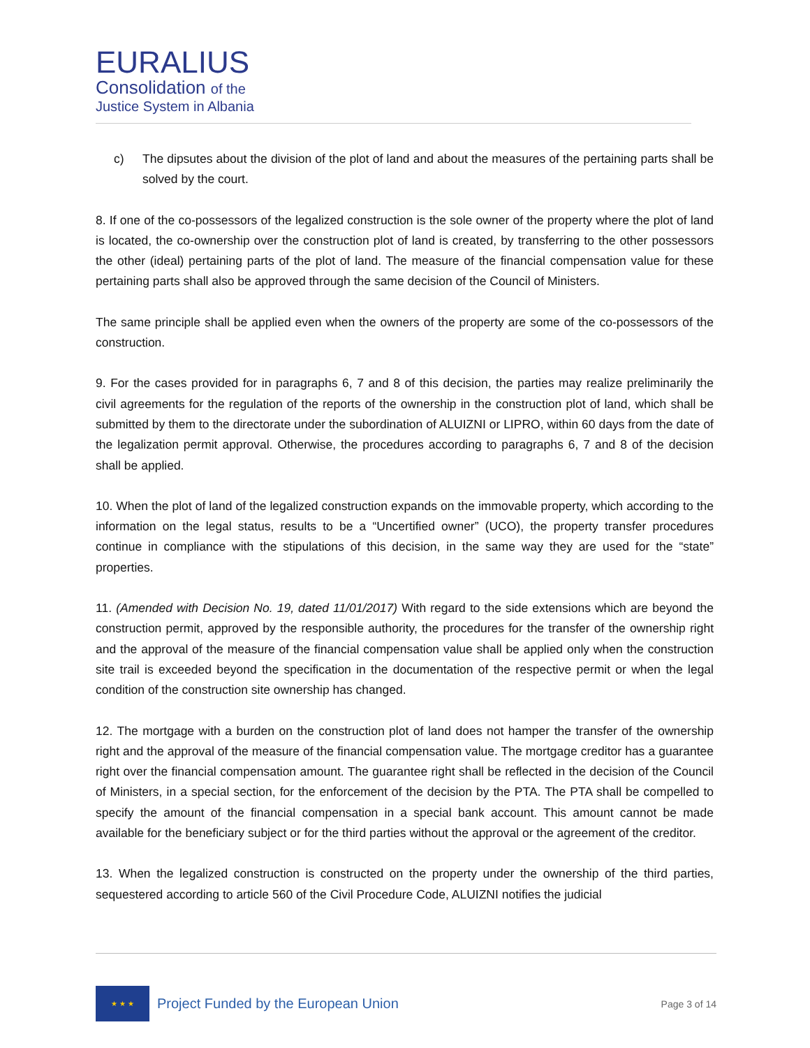EURALIUS
Consolidation of the
Justice System in Albania
c) The dipsutes about the division of the plot of land and about the measures of the pertaining parts shall be solved by the court.
8. If one of the co-possessors of the legalized construction is the sole owner of the property where the plot of land is located, the co-ownership over the construction plot of land is created, by transferring to the other possessors the other (ideal) pertaining parts of the plot of land. The measure of the financial compensation value for these pertaining parts shall also be approved through the same decision of the Council of Ministers.
The same principle shall be applied even when the owners of the property are some of the co-possessors of the construction.
9. For the cases provided for in paragraphs 6, 7 and 8 of this decision, the parties may realize preliminarily the civil agreements for the regulation of the reports of the ownership in the construction plot of land, which shall be submitted by them to the directorate under the subordination of ALUIZNI or LIPRO, within 60 days from the date of the legalization permit approval. Otherwise, the procedures according to paragraphs 6, 7 and 8 of the decision shall be applied.
10. When the plot of land of the legalized construction expands on the immovable property, which according to the information on the legal status, results to be a “Uncertified owner” (UCO), the property transfer procedures continue in compliance with the stipulations of this decision, in the same way they are used for the “state” properties.
11. (Amended with Decision No. 19, dated 11/01/2017) With regard to the side extensions which are beyond the construction permit, approved by the responsible authority, the procedures for the transfer of the ownership right and the approval of the measure of the financial compensation value shall be applied only when the construction site trail is exceeded beyond the specification in the documentation of the respective permit or when the legal condition of the construction site ownership has changed.
12. The mortgage with a burden on the construction plot of land does not hamper the transfer of the ownership right and the approval of the measure of the financial compensation value. The mortgage creditor has a guarantee right over the financial compensation amount. The guarantee right shall be reflected in the decision of the Council of Ministers, in a special section, for the enforcement of the decision by the PTA. The PTA shall be compelled to specify the amount of the financial compensation in a special bank account. This amount cannot be made available for the beneficiary subject or for the third parties without the approval or the agreement of the creditor.
13. When the legalized construction is constructed on the property under the ownership of the third parties, sequestered according to article 560 of the Civil Procedure Code, ALUIZNI notifies the judicial
★ ★ ★
Project Funded by the European Union
Page 3 of 14